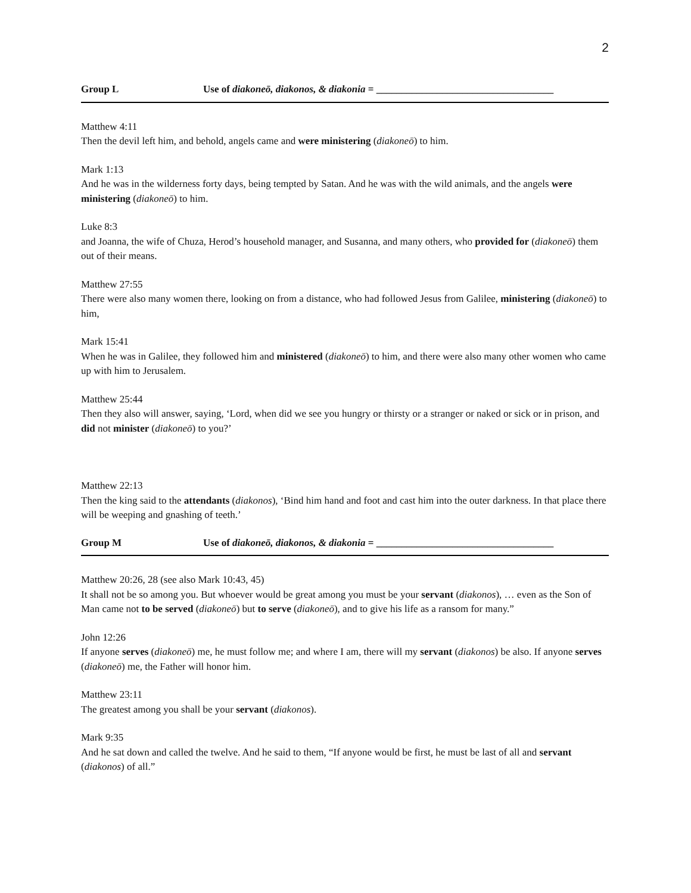2
Group L Use of diakoneō, diakonos, & diakonia = ___________________________________
Matthew 4:11
Then the devil left him, and behold, angels came and were ministering (diakoneō) to him.
Mark 1:13
And he was in the wilderness forty days, being tempted by Satan. And he was with the wild animals, and the angels were ministering (diakoneō) to him.
Luke 8:3
and Joanna, the wife of Chuza, Herod’s household manager, and Susanna, and many others, who provided for (diakoneō) them out of their means.
Matthew 27:55
There were also many women there, looking on from a distance, who had followed Jesus from Galilee, ministering (diakoneō) to him,
Mark 15:41
When he was in Galilee, they followed him and ministered (diakoneō) to him, and there were also many other women who came up with him to Jerusalem.
Matthew 25:44
Then they also will answer, saying, ‘Lord, when did we see you hungry or thirsty or a stranger or naked or sick or in prison, and did not minister (diakoneō) to you?’
Matthew 22:13
Then the king said to the attendants (diakonos), ‘Bind him hand and foot and cast him into the outer darkness. In that place there will be weeping and gnashing of teeth.’
Group M Use of diakoneō, diakonos, & diakonia = ___________________________________
Matthew 20:26, 28 (see also Mark 10:43, 45)
It shall not be so among you. But whoever would be great among you must be your servant (diakonos), … even as the Son of Man came not to be served (diakoneō) but to serve (diakoneō), and to give his life as a ransom for many.”
John 12:26
If anyone serves (diakoneō) me, he must follow me; and where I am, there will my servant (diakonos) be also. If anyone serves (diakoneō) me, the Father will honor him.
Matthew 23:11
The greatest among you shall be your servant (diakonos).
Mark 9:35
And he sat down and called the twelve. And he said to them, “If anyone would be first, he must be last of all and servant (diakonos) of all.”